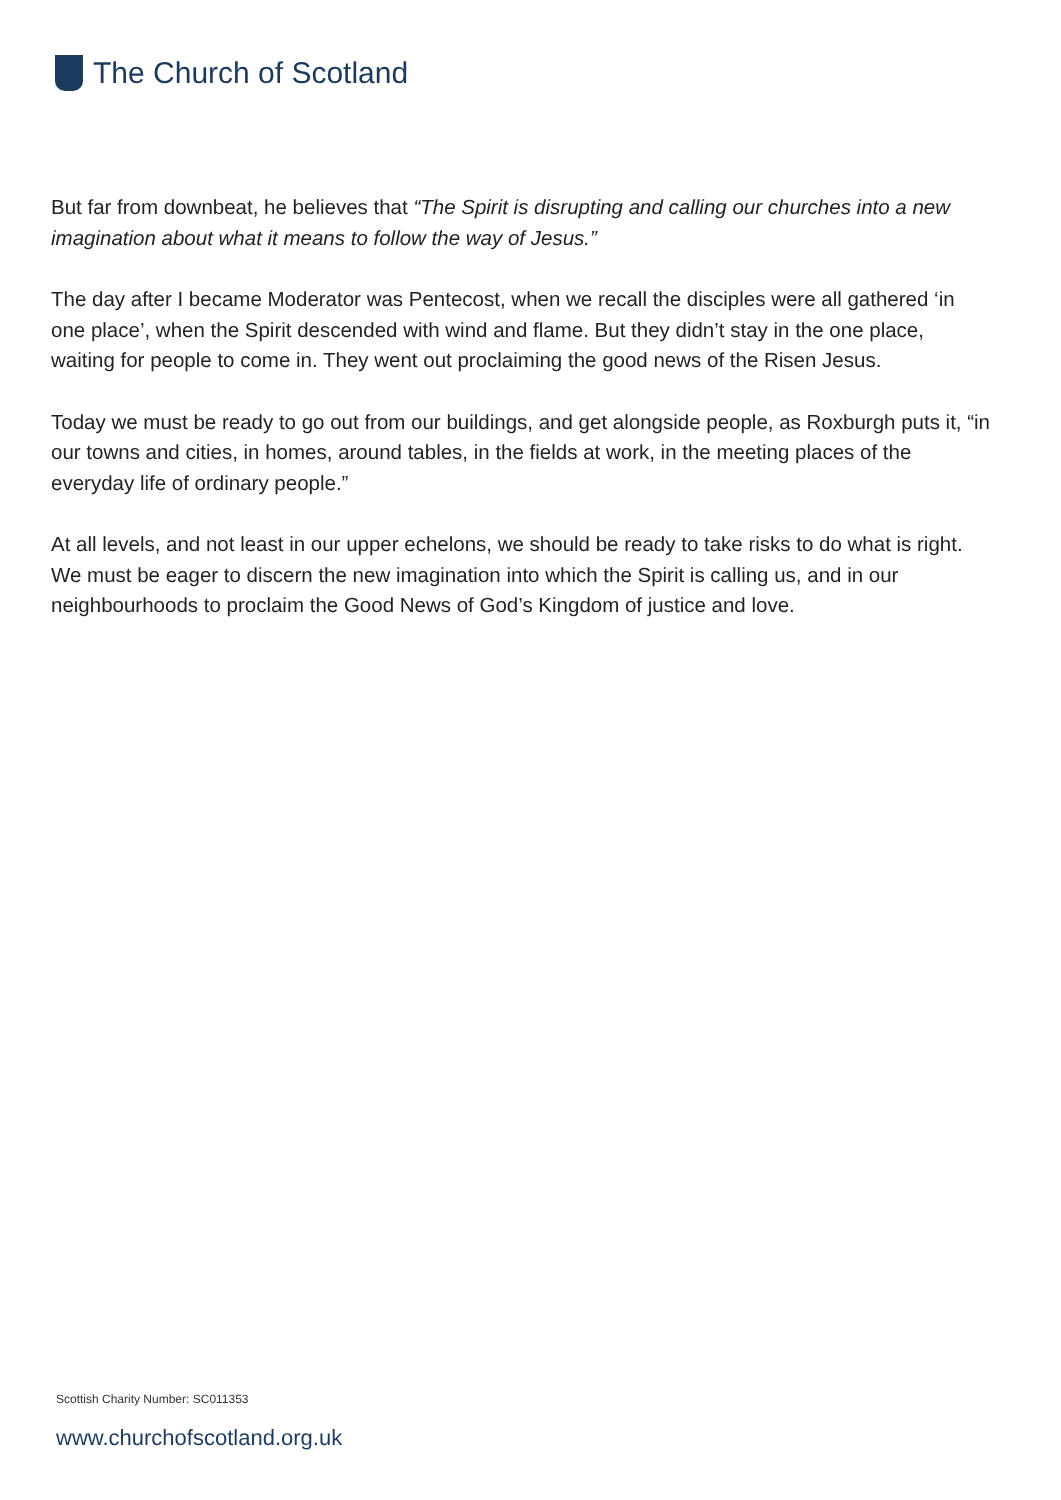The Church of Scotland
But far from downbeat, he believes that “The Spirit is disrupting and calling our churches into a new imagination about what it means to follow the way of Jesus.”
The day after I became Moderator was Pentecost, when we recall the disciples were all gathered ‘in one place’, when the Spirit descended with wind and flame. But they didn’t stay in the one place, waiting for people to come in. They went out proclaiming the good news of the Risen Jesus.
Today we must be ready to go out from our buildings, and get alongside people, as Roxburgh puts it, “in our towns and cities, in homes, around tables, in the fields at work, in the meeting places of the everyday life of ordinary people.”
At all levels, and not least in our upper echelons, we should be ready to take risks to do what is right. We must be eager to discern the new imagination into which the Spirit is calling us, and in our neighbourhoods to proclaim the Good News of God’s Kingdom of justice and love.
Scottish Charity Number: SC011353
www.churchofscotland.org.uk